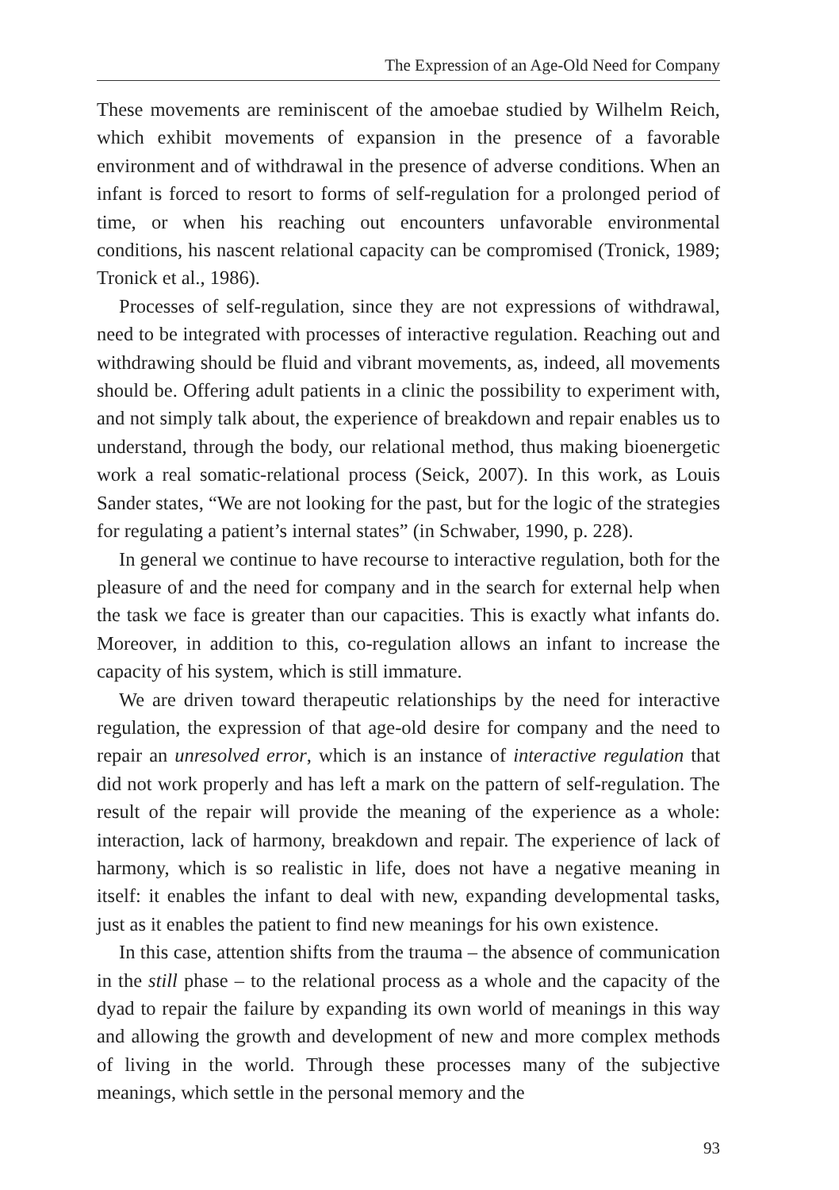The Expression of an Age-Old Need for Company
These movements are reminiscent of the amoebae studied by Wilhelm Reich, which exhibit movements of expansion in the presence of a favorable environment and of withdrawal in the presence of adverse conditions. When an infant is forced to resort to forms of self-regulation for a prolonged period of time, or when his reaching out encounters unfavorable environmental conditions, his nascent relational capacity can be compromised (Tronick, 1989; Tronick et al., 1986).
Processes of self-regulation, since they are not expressions of withdrawal, need to be integrated with processes of interactive regulation. Reaching out and withdrawing should be fluid and vibrant movements, as, indeed, all movements should be. Offering adult patients in a clinic the possibility to experiment with, and not simply talk about, the experience of breakdown and repair enables us to understand, through the body, our relational method, thus making bioenergetic work a real somatic-relational process (Seick, 2007). In this work, as Louis Sander states, “We are not looking for the past, but for the logic of the strategies for regulating a patient’s internal states” (in Schwaber, 1990, p. 228).
In general we continue to have recourse to interactive regulation, both for the pleasure of and the need for company and in the search for external help when the task we face is greater than our capacities. This is exactly what infants do. Moreover, in addition to this, co-regulation allows an infant to increase the capacity of his system, which is still immature.
We are driven toward therapeutic relationships by the need for interactive regulation, the expression of that age-old desire for company and the need to repair an unresolved error, which is an instance of interactive regulation that did not work properly and has left a mark on the pattern of self-regulation. The result of the repair will provide the meaning of the experience as a whole: interaction, lack of harmony, breakdown and repair. The experience of lack of harmony, which is so realistic in life, does not have a negative meaning in itself: it enables the infant to deal with new, expanding developmental tasks, just as it enables the patient to find new meanings for his own existence.
In this case, attention shifts from the trauma – the absence of communication in the still phase – to the relational process as a whole and the capacity of the dyad to repair the failure by expanding its own world of meanings in this way and allowing the growth and development of new and more complex methods of living in the world. Through these processes many of the subjective meanings, which settle in the personal memory and the
93